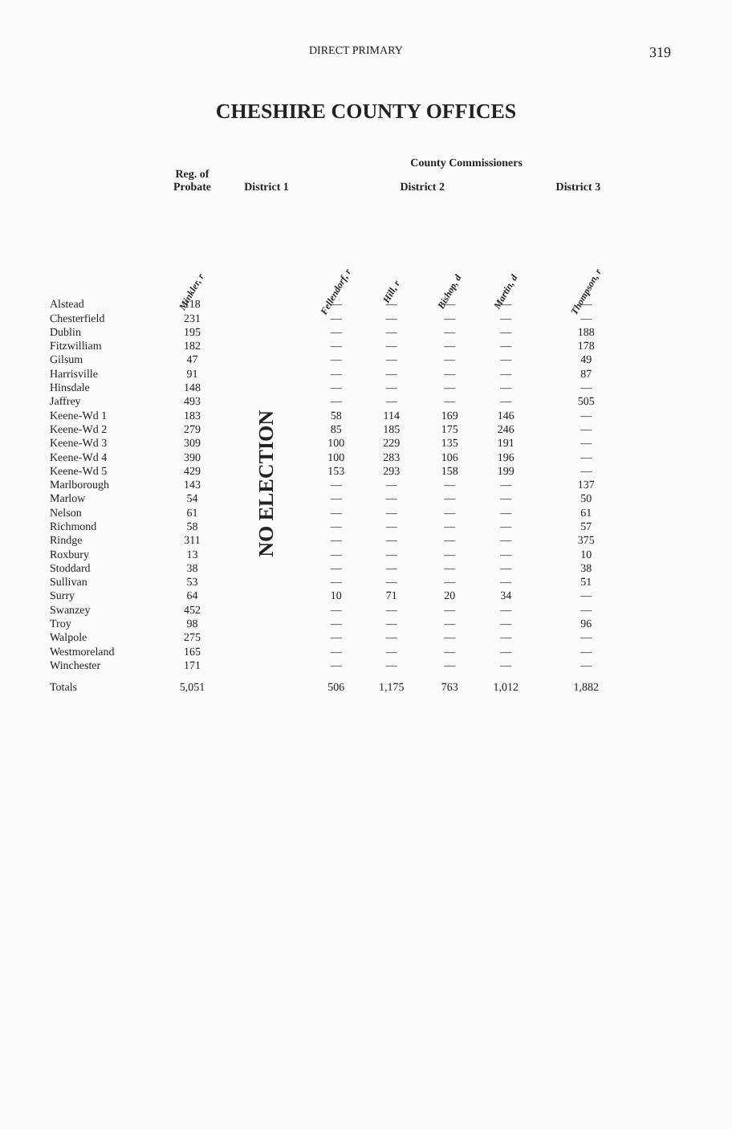DIRECT PRIMARY 319
CHESHIRE COUNTY OFFICES
| | Reg. of Probate | District 1 | County Commissioners | | | | | |
| --- | --- | --- | --- | --- | --- | --- | --- | --- |
| | | | District 2 | | | | District 3 | |
| | Minkler, r | | Fellendorf, r | Hill, r | Bishop, d | Martin, d | | Thompson, r |
| Alstead | 118 | NO ELECTION | — | — | — | — | | — |
| Chesterfield | 231 | | — | — | — | — | | — |
| Dublin | 195 | | — | — | — | — | | 188 |
| Fitzwilliam | 182 | | — | — | — | — | | 178 |
| Gilsum | 47 | | — | — | — | — | | 49 |
| Harrisville | 91 | | — | — | — | — | | 87 |
| Hinsdale | 148 | | — | — | — | — | | — |
| Jaffrey | 493 | | — | — | — | — | | 505 |
| Keene-Wd 1 | 183 | | 58 | 114 | 169 | 146 | | — |
| Keene-Wd 2 | 279 | | 85 | 185 | 175 | 246 | | — |
| Keene-Wd 3 | 309 | | 100 | 229 | 135 | 191 | | — |
| Keene-Wd 4 | 390 | | 100 | 283 | 106 | 196 | | — |
| Keene-Wd 5 | 429 | | 153 | 293 | 158 | 199 | | — |
| Marlborough | 143 | | — | — | — | — | | 137 |
| Marlow | 54 | | — | — | — | — | | 50 |
| Nelson | 61 | | — | — | — | — | | 61 |
| Richmond | 58 | | — | — | — | — | | 57 |
| Rindge | 311 | | — | — | — | — | | 375 |
| Roxbury | 13 | | — | — | — | — | | 10 |
| Stoddard | 38 | | — | — | — | — | | 38 |
| Sullivan | 53 | | — | — | — | — | | 51 |
| Surry | 64 | | 10 | 71 | 20 | 34 | | — |
| Swanzey | 452 | | — | — | — | — | | — |
| Troy | 98 | | — | — | — | — | | 96 |
| Walpole | 275 | | — | — | — | — | | — |
| Westmoreland | 165 | | — | — | — | — | | — |
| Winchester | 171 | | — | — | — | — | | — |
| Totals | 5,051 | | 506 | 1,175 | 763 | 1,012 | | 1,882 |